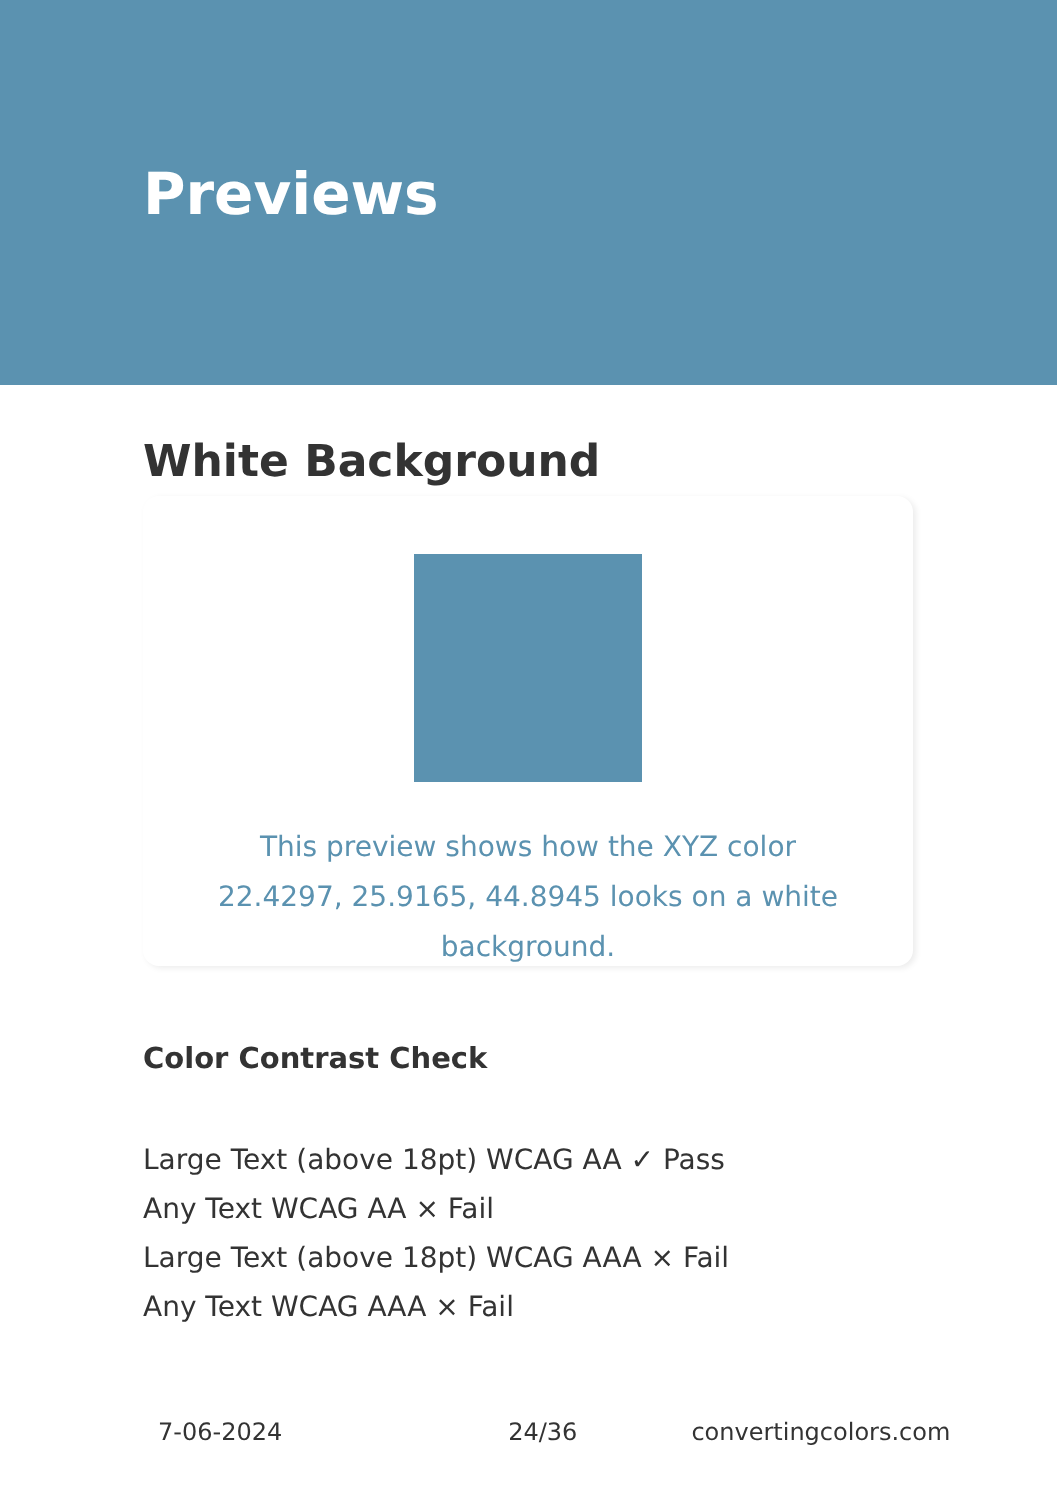Previews
White Background
This preview shows how the XYZ color 22.4297, 25.9165, 44.8945 looks on a white background.
Color Contrast Check
Large Text (above 18pt) WCAG AA ✓ Pass
Any Text WCAG AA × Fail
Large Text (above 18pt) WCAG AAA × Fail
Any Text WCAG AAA × Fail
7-06-2024 24/36 convertingcolors.com